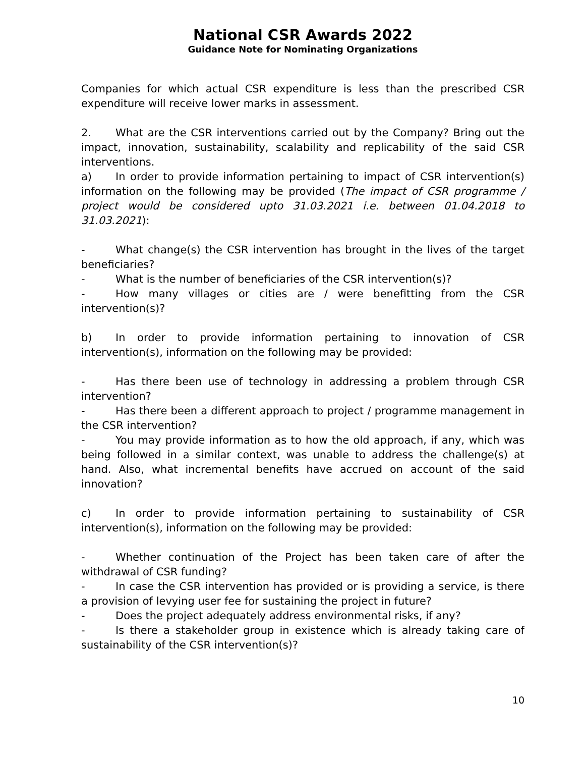National CSR Awards 2022
Guidance Note for Nominating Organizations
Companies for which actual CSR expenditure is less than the prescribed CSR expenditure will receive lower marks in assessment.
2. What are the CSR interventions carried out by the Company? Bring out the impact, innovation, sustainability, scalability and replicability of the said CSR interventions.
a) In order to provide information pertaining to impact of CSR intervention(s) information on the following may be provided (The impact of CSR programme / project would be considered upto 31.03.2021 i.e. between 01.04.2018 to 31.03.2021):
- What change(s) the CSR intervention has brought in the lives of the target beneficiaries?
- What is the number of beneficiaries of the CSR intervention(s)?
- How many villages or cities are / were benefitting from the CSR intervention(s)?
b) In order to provide information pertaining to innovation of CSR intervention(s), information on the following may be provided:
- Has there been use of technology in addressing a problem through CSR intervention?
- Has there been a different approach to project / programme management in the CSR intervention?
- You may provide information as to how the old approach, if any, which was being followed in a similar context, was unable to address the challenge(s) at hand. Also, what incremental benefits have accrued on account of the said innovation?
c) In order to provide information pertaining to sustainability of CSR intervention(s), information on the following may be provided:
- Whether continuation of the Project has been taken care of after the withdrawal of CSR funding?
- In case the CSR intervention has provided or is providing a service, is there a provision of levying user fee for sustaining the project in future?
- Does the project adequately address environmental risks, if any?
- Is there a stakeholder group in existence which is already taking care of sustainability of the CSR intervention(s)?
10